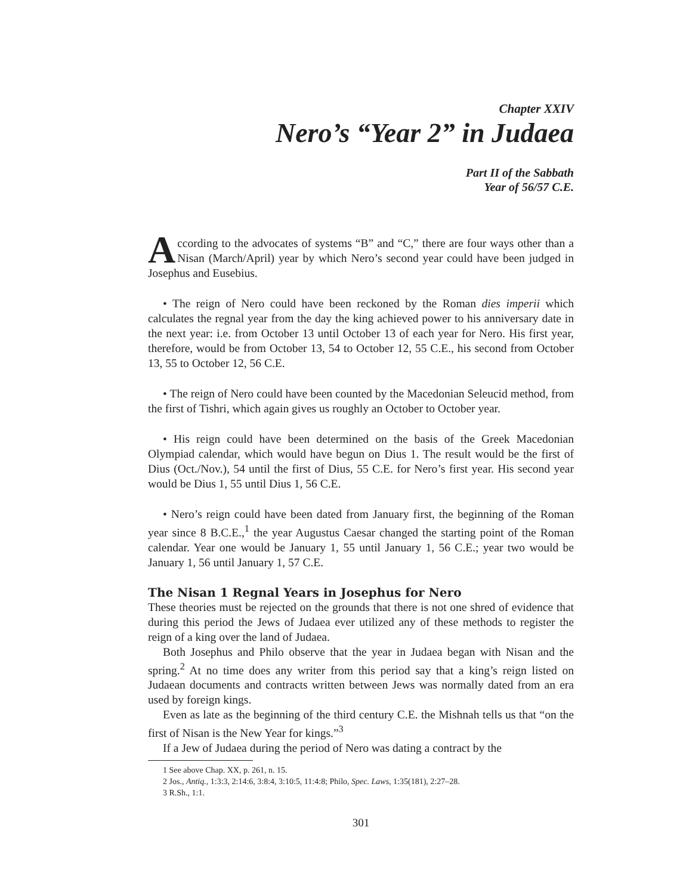Chapter XXIV
Nero’s “Year 2” in Judaea
Part II of the Sabbath
Year of 56/57 C.E.
According to the advocates of systems “B” and “C,” there are four ways other than a Nisan (March/April) year by which Nero’s second year could have been judged in Josephus and Eusebius.
• The reign of Nero could have been reckoned by the Roman dies imperii which calculates the regnal year from the day the king achieved power to his anniversary date in the next year: i.e. from October 13 until October 13 of each year for Nero. His first year, therefore, would be from October 13, 54 to October 12, 55 C.E., his second from October 13, 55 to October 12, 56 C.E.
• The reign of Nero could have been counted by the Macedonian Seleucid method, from the first of Tishri, which again gives us roughly an October to October year.
• His reign could have been determined on the basis of the Greek Macedonian Olympiad calendar, which would have begun on Dius 1. The result would be the first of Dius (Oct./Nov.), 54 until the first of Dius, 55 C.E. for Nero’s first year. His second year would be Dius 1, 55 until Dius 1, 56 C.E.
• Nero’s reign could have been dated from January first, the beginning of the Roman year since 8 B.C.E.,<sup>1</sup> the year Augustus Caesar changed the starting point of the Roman calendar. Year one would be January 1, 55 until January 1, 56 C.E.; year two would be January 1, 56 until January 1, 57 C.E.
The Nisan 1 Regnal Years in Josephus for Nero
These theories must be rejected on the grounds that there is not one shred of evidence that during this period the Jews of Judaea ever utilized any of these methods to register the reign of a king over the land of Judaea.
Both Josephus and Philo observe that the year in Judaea began with Nisan and the spring.<sup>2</sup> At no time does any writer from this period say that a king’s reign listed on Judaean documents and contracts written between Jews was normally dated from an era used by foreign kings.
Even as late as the beginning of the third century C.E. the Mishnah tells us that “on the first of Nisan is the New Year for kings.”<sup>3</sup>
If a Jew of Judaea during the period of Nero was dating a contract by the
1 See above Chap. XX, p. 261, n. 15.
2 Jos., Antiq., 1:3:3, 2:14:6, 3:8:4, 3:10:5, 11:4:8; Philo, Spec. Laws, 1:35(181), 2:27–28.
3 R.Sh., 1:1.
301